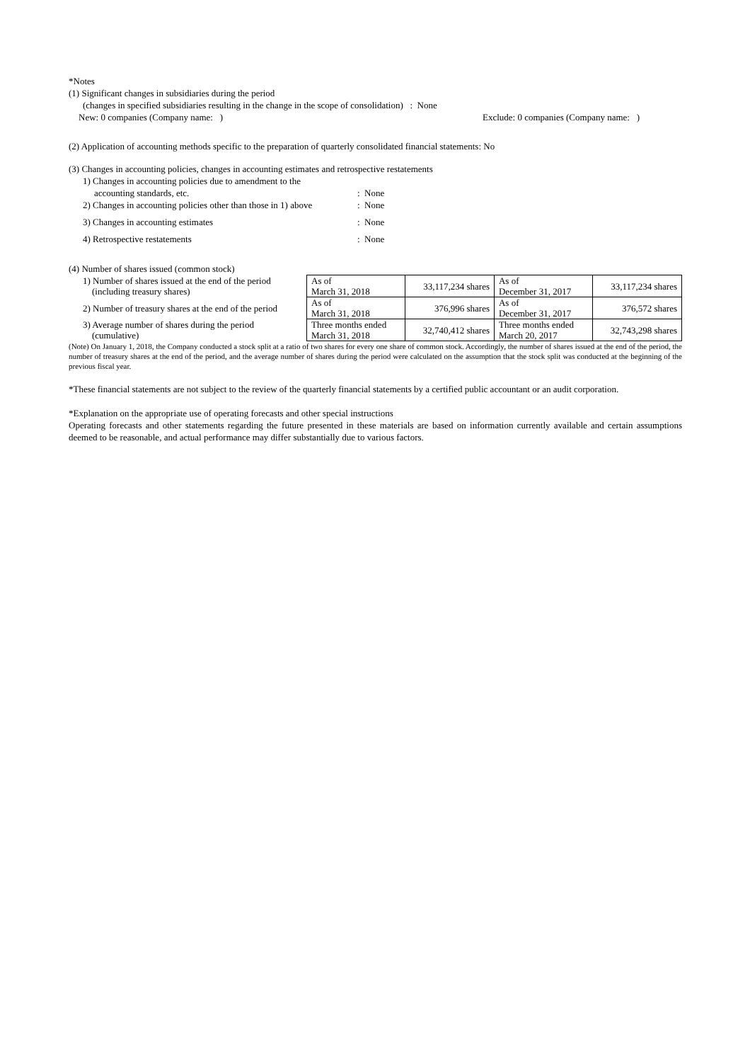*Notes
(1) Significant changes in subsidiaries during the period
(changes in specified subsidiaries resulting in the change in the scope of consolidation) : None
New: 0 companies (Company name: )
Exclude: 0 companies (Company name: )
(2) Application of accounting methods specific to the preparation of quarterly consolidated financial statements: No
(3) Changes in accounting policies, changes in accounting estimates and retrospective restatements
1) Changes in accounting policies due to amendment to the
accounting standards, etc. : None
2) Changes in accounting policies other than those in 1) above
: None
3) Changes in accounting estimates : None
4) Retrospective restatements : None
(4) Number of shares issued (common stock)
| 1) Number of shares issued at the end of the period (including treasury shares) | As of March 31, 2018 | 33,117,234 shares | As of December 31, 2017 | 33,117,234 shares |
| 2) Number of treasury shares at the end of the period | As of March 31, 2018 | 376,996 shares | As of December 31, 2017 | 376,572 shares |
| 3) Average number of shares during the period (cumulative) | Three months ended March 31, 2018 | 32,740,412 shares | Three months ended March 20, 2017 | 32,743,298 shares |
(Note) On January 1, 2018, the Company conducted a stock split at a ratio of two shares for every one share of common stock. Accordingly, the number of shares issued at the end of the period, the number of treasury shares at the end of the period, and the average number of shares during the period were calculated on the assumption that the stock split was conducted at the beginning of the previous fiscal year.
*These financial statements are not subject to the review of the quarterly financial statements by a certified public accountant or an audit corporation.
*Explanation on the appropriate use of operating forecasts and other special instructions
Operating forecasts and other statements regarding the future presented in these materials are based on information currently available and certain assumptions deemed to be reasonable, and actual performance may differ substantially due to various factors.